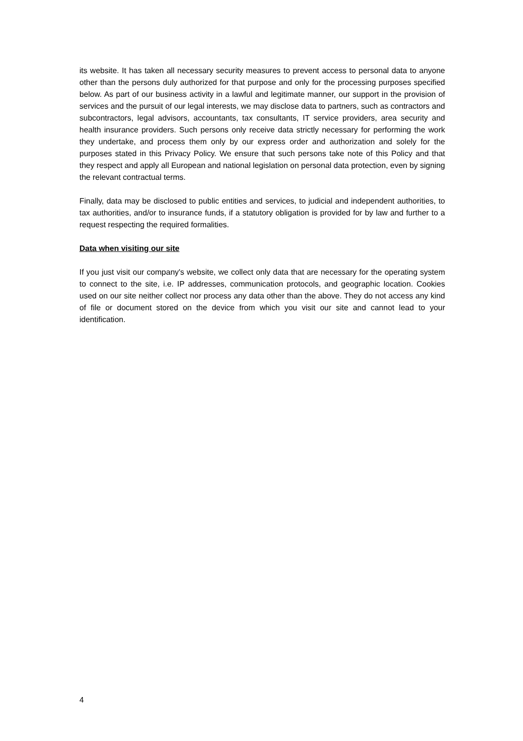its website. It has taken all necessary security measures to prevent access to personal data to anyone other than the persons duly authorized for that purpose and only for the processing purposes specified below. As part of our business activity in a lawful and legitimate manner, our support in the provision of services and the pursuit of our legal interests, we may disclose data to partners, such as contractors and subcontractors, legal advisors, accountants, tax consultants, IT service providers, area security and health insurance providers. Such persons only receive data strictly necessary for performing the work they undertake, and process them only by our express order and authorization and solely for the purposes stated in this Privacy Policy. We ensure that such persons take note of this Policy and that they respect and apply all European and national legislation on personal data protection, even by signing the relevant contractual terms.
Finally, data may be disclosed to public entities and services, to judicial and independent authorities, to tax authorities, and/or to insurance funds, if a statutory obligation is provided for by law and further to a request respecting the required formalities.
Data when visiting our site
If you just visit our company's website, we collect only data that are necessary for the operating system to connect to the site, i.e. IP addresses, communication protocols, and geographic location. Cookies used on our site neither collect nor process any data other than the above. They do not access any kind of file or document stored on the device from which you visit our site and cannot lead to your identification.
4